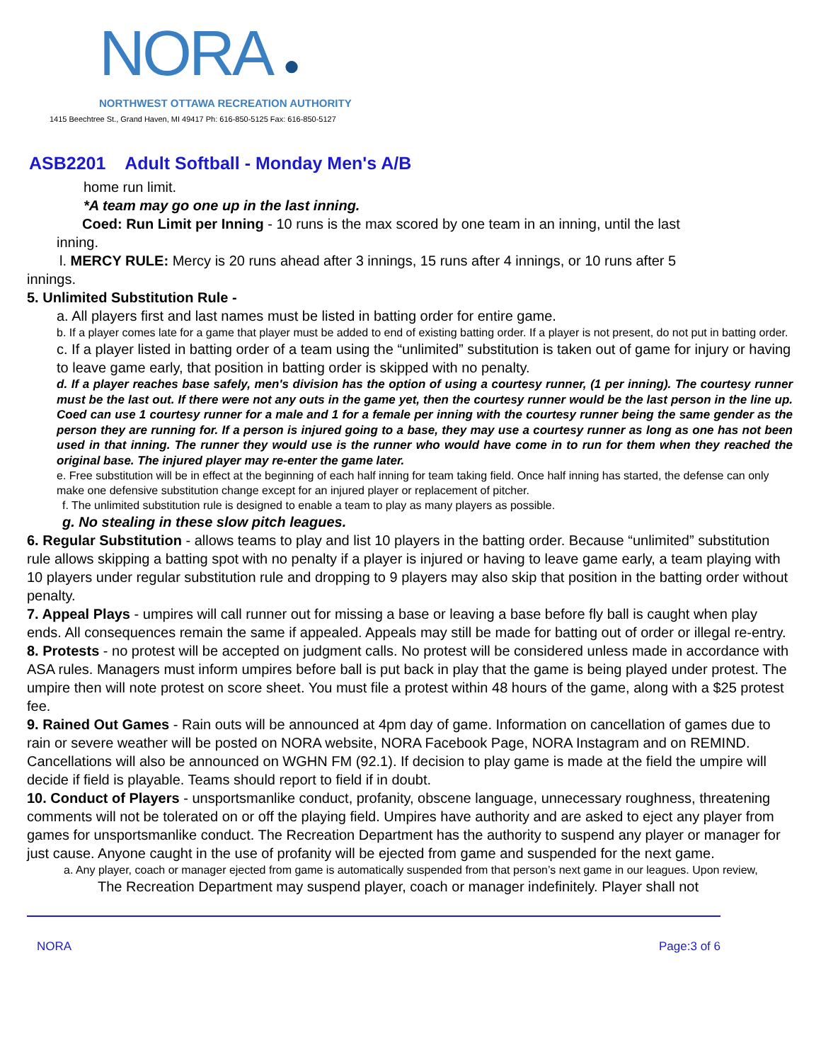NORA ●
NORTHWEST OTTAWA RECREATION AUTHORITY
1415 Beechtree St., Grand Haven, MI 49417 Ph: 616-850-5125 Fax: 616-850-5127
ASB2201 Adult Softball - Monday Men's A/B
home run limit.
*A team may go one up in the last inning.
Coed: Run Limit per Inning - 10 runs is the max scored by one team in an inning, until the last
inning.
l. MERCY RULE: Mercy is 20 runs ahead after 3 innings, 15 runs after 4 innings, or 10 runs after 5
innings.
5. Unlimited Substitution Rule -
a. All players first and last names must be listed in batting order for entire game.
b. If a player comes late for a game that player must be added to end of existing batting order. If a player is not present, do not put in batting order.
c. If a player listed in batting order of a team using the “unlimited” substitution is taken out of game for injury or having to leave game early, that position in batting order is skipped with no penalty.
d. If a player reaches base safely, men's division has the option of using a courtesy runner, (1 per inning). The courtesy runner must be the last out. If there were not any outs in the game yet, then the courtesy runner would be the last person in the line up. Coed can use 1 courtesy runner for a male and 1 for a female per inning with the courtesy runner being the same gender as the person they are running for. If a person is injured going to a base, they may use a courtesy runner as long as one has not been used in that inning. The runner they would use is the runner who would have come in to run for them when they reached the original base. The injured player may re-enter the game later.
e. Free substitution will be in effect at the beginning of each half inning for team taking field. Once half inning has started, the defense can only make one defensive substitution change except for an injured player or replacement of pitcher.
f. The unlimited substitution rule is designed to enable a team to play as many players as possible.
g. No stealing in these slow pitch leagues.
6. Regular Substitution - allows teams to play and list 10 players in the batting order. Because “unlimited” substitution rule allows skipping a batting spot with no penalty if a player is injured or having to leave game early, a team playing with 10 players under regular substitution rule and dropping to 9 players may also skip that position in the batting order without penalty.
7. Appeal Plays - umpires will call runner out for missing a base or leaving a base before fly ball is caught when play ends. All consequences remain the same if appealed. Appeals may still be made for batting out of order or illegal re-entry.
8. Protests - no protest will be accepted on judgment calls. No protest will be considered unless made in accordance with ASA rules. Managers must inform umpires before ball is put back in play that the game is being played under protest. The umpire then will note protest on score sheet. You must file a protest within 48 hours of the game, along with a $25 protest fee.
9. Rained Out Games - Rain outs will be announced at 4pm day of game. Information on cancellation of games due to rain or severe weather will be posted on NORA website, NORA Facebook Page, NORA Instagram and on REMIND. Cancellations will also be announced on WGHN FM (92.1). If decision to play game is made at the field the umpire will decide if field is playable. Teams should report to field if in doubt.
10. Conduct of Players - unsportsmanlike conduct, profanity, obscene language, unnecessary roughness, threatening comments will not be tolerated on or off the playing field. Umpires have authority and are asked to eject any player from games for unsportsmanlike conduct. The Recreation Department has the authority to suspend any player or manager for just cause. Anyone caught in the use of profanity will be ejected from game and suspended for the next game.
a. Any player, coach or manager ejected from game is automatically suspended from that person’s next game in our leagues. Upon review,
The Recreation Department may suspend player, coach or manager indefinitely. Player shall not
NORA Page:3 of 6